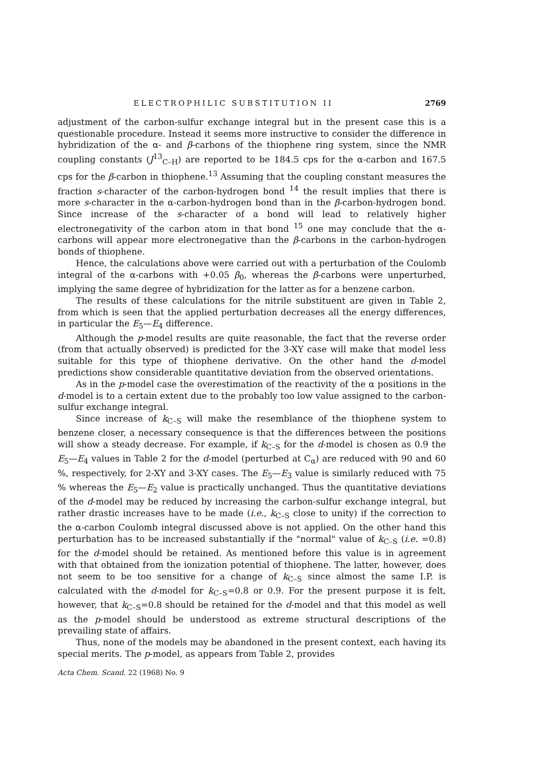ELECTROPHILIC SUBSTITUTION II 2769
adjustment of the carbon-sulfur exchange integral but in the present case this is a questionable procedure. Instead it seems more instructive to consider the difference in hybridization of the α- and β-carbons of the thiophene ring system, since the NMR coupling constants (J<sup>13</sup><sub>C–H</sub>) are reported to be 184.5 cps for the α-carbon and 167.5 cps for the β-carbon in thiophene.<sup>13</sup> Assuming that the coupling constant measures the fraction s-character of the carbon-hydrogen bond <sup>14</sup> the result implies that there is more s-character in the α-carbon-hydrogen bond than in the β-carbon-hydrogen bond. Since increase of the s-character of a bond will lead to relatively higher electronegativity of the carbon atom in that bond <sup>15</sup> one may conclude that the α-carbons will appear more electronegative than the β-carbons in the carbon-hydrogen bonds of thiophene.
Hence, the calculations above were carried out with a perturbation of the Coulomb integral of the α-carbons with +0.05 β<sub>0</sub>, whereas the β-carbons were unperturbed, implying the same degree of hybridization for the latter as for a benzene carbon.
The results of these calculations for the nitrile substituent are given in Table 2, from which is seen that the applied perturbation decreases all the energy differences, in particular the E<sub>5</sub>—E<sub>4</sub> difference.
Although the p-model results are quite reasonable, the fact that the reverse order (from that actually observed) is predicted for the 3-XY case will make that model less suitable for this type of thiophene derivative. On the other hand the d-model predictions show considerable quantitative deviation from the observed orientations.
As in the p-model case the overestimation of the reactivity of the α positions in the d-model is to a certain extent due to the probably too low value assigned to the carbon-sulfur exchange integral.
Since increase of k<sub>C–S</sub> will make the resemblance of the thiophene system to benzene closer, a necessary consequence is that the differences between the positions will show a steady decrease. For example, if k<sub>C–S</sub> for the d-model is chosen as 0.9 the E<sub>5</sub>—E<sub>4</sub> values in Table 2 for the d-model (perturbed at C<sub>α</sub>) are reduced with 90 and 60 %, respectively, for 2-XY and 3-XY cases. The E<sub>5</sub>—E<sub>3</sub> value is similarly reduced with 75 % whereas the E<sub>5</sub>—E<sub>2</sub> value is practically unchanged. Thus the quantitative deviations of the d-model may be reduced by increasing the carbon-sulfur exchange integral, but rather drastic increases have to be made (i.e., k<sub>C–S</sub> close to unity) if the correction to the α-carbon Coulomb integral discussed above is not applied. On the other hand this perturbation has to be increased substantially if the "normal" value of k<sub>C–S</sub> (i.e. =0.8) for the d-model should be retained. As mentioned before this value is in agreement with that obtained from the ionization potential of thiophene. The latter, however, does not seem to be too sensitive for a change of k<sub>C–S</sub> since almost the same I.P. is calculated with the d-model for k<sub>C–S</sub>=0.8 or 0.9. For the present purpose it is felt, however, that k<sub>C–S</sub>=0.8 should be retained for the d-model and that this model as well as the p-model should be understood as extreme structural descriptions of the prevailing state of affairs.
Thus, none of the models may be abandoned in the present context, each having its special merits. The p-model, as appears from Table 2, provides
Acta Chem. Scand. 22 (1968) No. 9